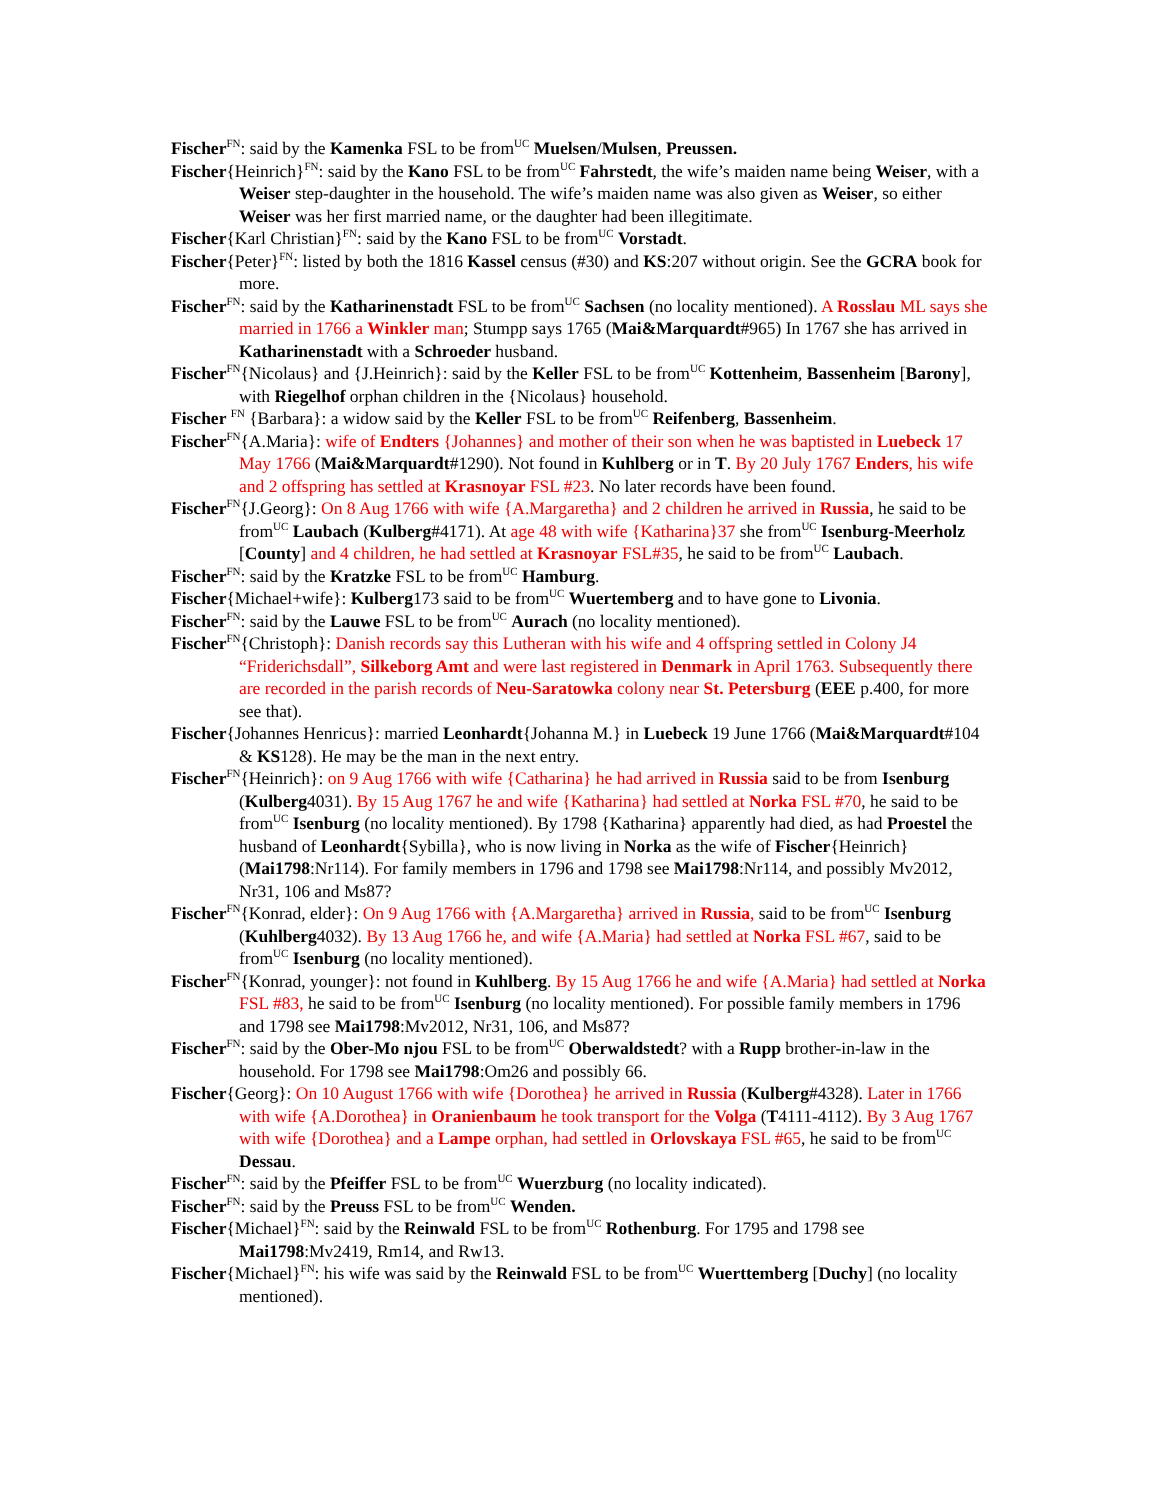Fischer<sup>FN</sup>: said by the Kamenka FSL to be from<sup>UC</sup> Muelsen/Mulsen, Preussen.
Fischer{Heinrich}<sup>FN</sup>: said by the Kano FSL to be from<sup>UC</sup> Fahrstedt, the wife’s maiden name being Weiser, with a Weiser step-daughter in the household. The wife’s maiden name was also given as Weiser, so either Weiser was her first married name, or the daughter had been illegitimate.
Fischer{Karl Christian}<sup>FN</sup>: said by the Kano FSL to be from<sup>UC</sup> Vorstadt.
Fischer{Peter}<sup>FN</sup>: listed by both the 1816 Kassel census (#30) and KS:207 without origin. See the GCRA book for more.
Fischer<sup>FN</sup>: said by the Katharinenstadt FSL to be from<sup>UC</sup> Sachsen (no locality mentioned). A Rosslau ML says she married in 1766 a Winkler man; Stumpp says 1765 (Mai&Marquardt#965) In 1767 she has arrived in Katharinenstadt with a Schroeder husband.
Fischer<sup>FN</sup>{Nicolaus} and {J.Heinrich}: said by the Keller FSL to be from<sup>UC</sup> Kottenheim, Bassenheim [Barony], with Riegelhof orphan children in the {Nicolaus} household.
Fischer <sup>FN</sup> {Barbara}: a widow said by the Keller FSL to be from<sup>UC</sup> Reifenberg, Bassenheim.
Fischer<sup>FN</sup>{A.Maria}: wife of Endters {Johannes} and mother of their son when he was baptisted in Luebeck 17 May 1766 (Mai&Marquardt#1290). Not found in Kuhlberg or in T. By 20 July 1767 Enders, his wife and 2 offspring has settled at Krasnoyar FSL #23. No later records have been found.
Fischer<sup>FN</sup>{J.Georg}: On 8 Aug 1766 with wife {A.Margaretha} and 2 children he arrived in Russia, he said to be from<sup>UC</sup> Laubach (Kulberg#4171). At age 48 with wife {Katharina}37 she from<sup>UC</sup> Isenburg-Meerholz [County] and 4 children, he had settled at Krasnoyar FSL#35, he said to be from<sup>UC</sup> Laubach.
Fischer<sup>FN</sup>: said by the Kratzke FSL to be from<sup>UC</sup> Hamburg.
Fischer{Michael+wife}: Kulberg173 said to be from<sup>UC</sup> Wuertemberg and to have gone to Livonia.
Fischer<sup>FN</sup>: said by the Lauwe FSL to be from<sup>UC</sup> Aurach (no locality mentioned).
Fischer<sup>FN</sup>{Christoph}: Danish records say this Lutheran with his wife and 4 offspring settled in Colony J4 “Friderichsdall”, Silkeborg Amt and were last registered in Denmark in April 1763. Subsequently there are recorded in the parish records of Neu-Saratowka colony near St. Petersburg (EEE p.400, for more see that).
Fischer{Johannes Henricus}: married Leonhardt{Johanna M.} in Luebeck 19 June 1766 (Mai&Marquardt#104 & KS128). He may be the man in the next entry.
Fischer<sup>FN</sup>{Heinrich}: on 9 Aug 1766 with wife {Catharina} he had arrived in Russia said to be from Isenburg (Kulberg4031). By 15 Aug 1767 he and wife {Katharina} had settled at Norka FSL #70, he said to be from<sup>UC</sup> Isenburg (no locality mentioned). By 1798 {Katharina} apparently had died, as had Proestel the husband of Leonhardt{Sybilla}, who is now living in Norka as the wife of Fischer{Heinrich} (Mai1798:Nr114). For family members in 1796 and 1798 see Mai1798:Nr114, and possibly Mv2012, Nr31, 106 and Ms87?
Fischer<sup>FN</sup>{Konrad, elder}: On 9 Aug 1766 with {A.Margaretha} arrived in Russia, said to be from<sup>UC</sup> Isenburg (Kuhlberg4032). By 13 Aug 1766 he, and wife {A.Maria} had settled at Norka FSL #67, said to be from<sup>UC</sup> Isenburg (no locality mentioned).
Fischer<sup>FN</sup>{Konrad, younger}: not found in Kuhlberg. By 15 Aug 1766 he and wife {A.Maria} had settled at Norka FSL #83, he said to be from<sup>UC</sup> Isenburg (no locality mentioned). For possible family members in 1796 and 1798 see Mai1798:Mv2012, Nr31, 106, and Ms87?
Fischer<sup>FN</sup>: said by the Ober-Mo njou FSL to be from<sup>UC</sup> Oberwaldstedt? with a Rupp brother-in-law in the household. For 1798 see Mai1798:Om26 and possibly 66.
Fischer{Georg}: On 10 August 1766 with wife {Dorothea} he arrived in Russia (Kulberg#4328). Later in 1766 with wife {A.Dorothea} in Oranienbaum he took transport for the Volga (T4111-4112). By 3 Aug 1767 with wife {Dorothea} and a Lampe orphan, had settled in Orlovskaya FSL #65, he said to be from<sup>UC</sup> Dessau.
Fischer<sup>FN</sup>: said by the Pfeiffer FSL to be from<sup>UC</sup> Wuerzburg (no locality indicated).
Fischer<sup>FN</sup>: said by the Preuss FSL to be from<sup>UC</sup> Wenden.
Fischer{Michael}<sup>FN</sup>: said by the Reinwald FSL to be from<sup>UC</sup> Rothenburg. For 1795 and 1798 see Mai1798:Mv2419, Rm14, and Rw13.
Fischer{Michael}<sup>FN</sup>: his wife was said by the Reinwald FSL to be from<sup>UC</sup> Wuerttemberg [Duchy] (no locality mentioned).